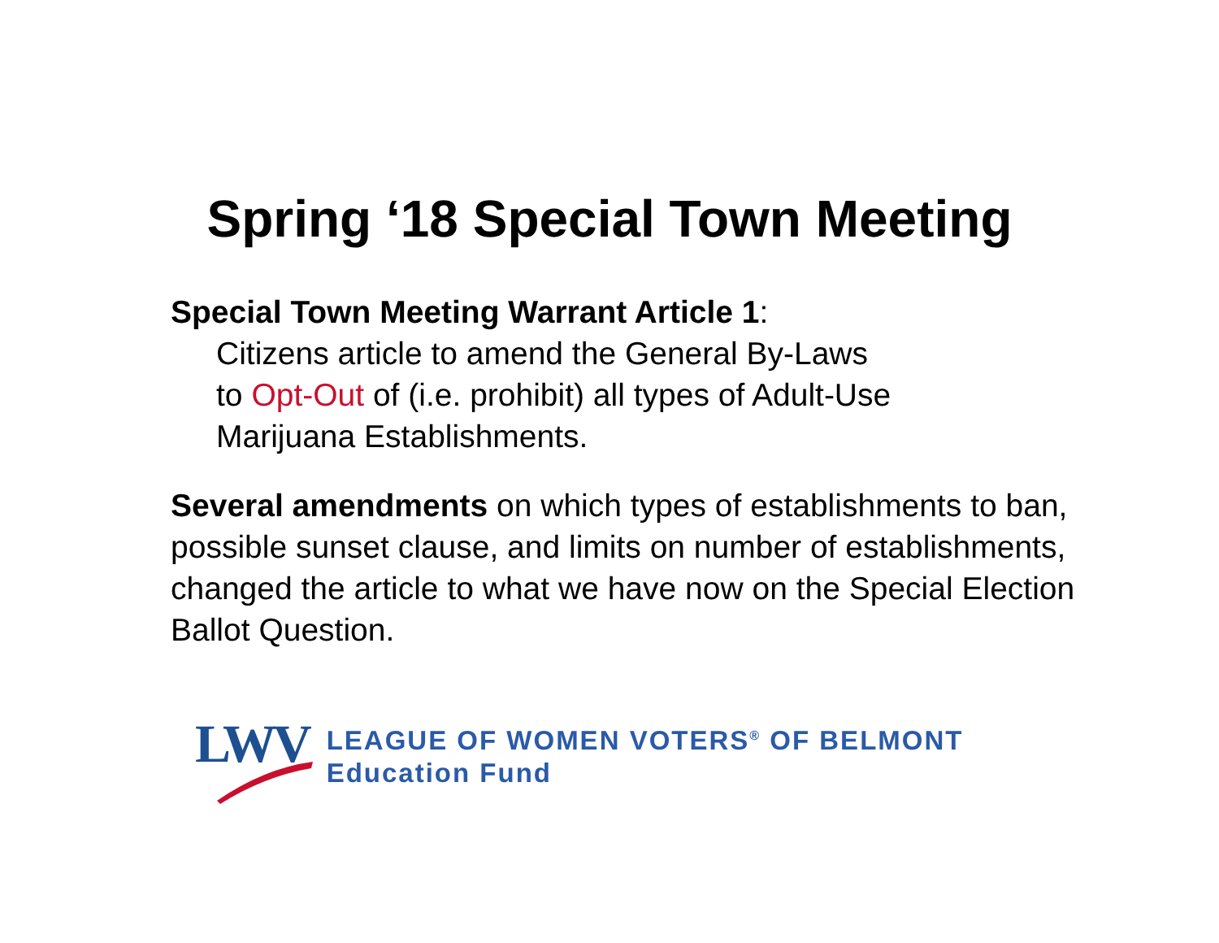Spring ‘18 Special Town Meeting
Special Town Meeting Warrant Article 1:
Citizens article to amend the General By-Laws
to Opt-Out of (i.e. prohibit) all types of Adult-Use
Marijuana Establishments.
Several amendments on which types of establishments to ban, possible sunset clause, and limits on number of establishments, changed the article to what we have now on the Special Election Ballot Question.
LWV
LEAGUE OF WOMEN VOTERS<sup>®</sup> OF BELMONT
Education Fund